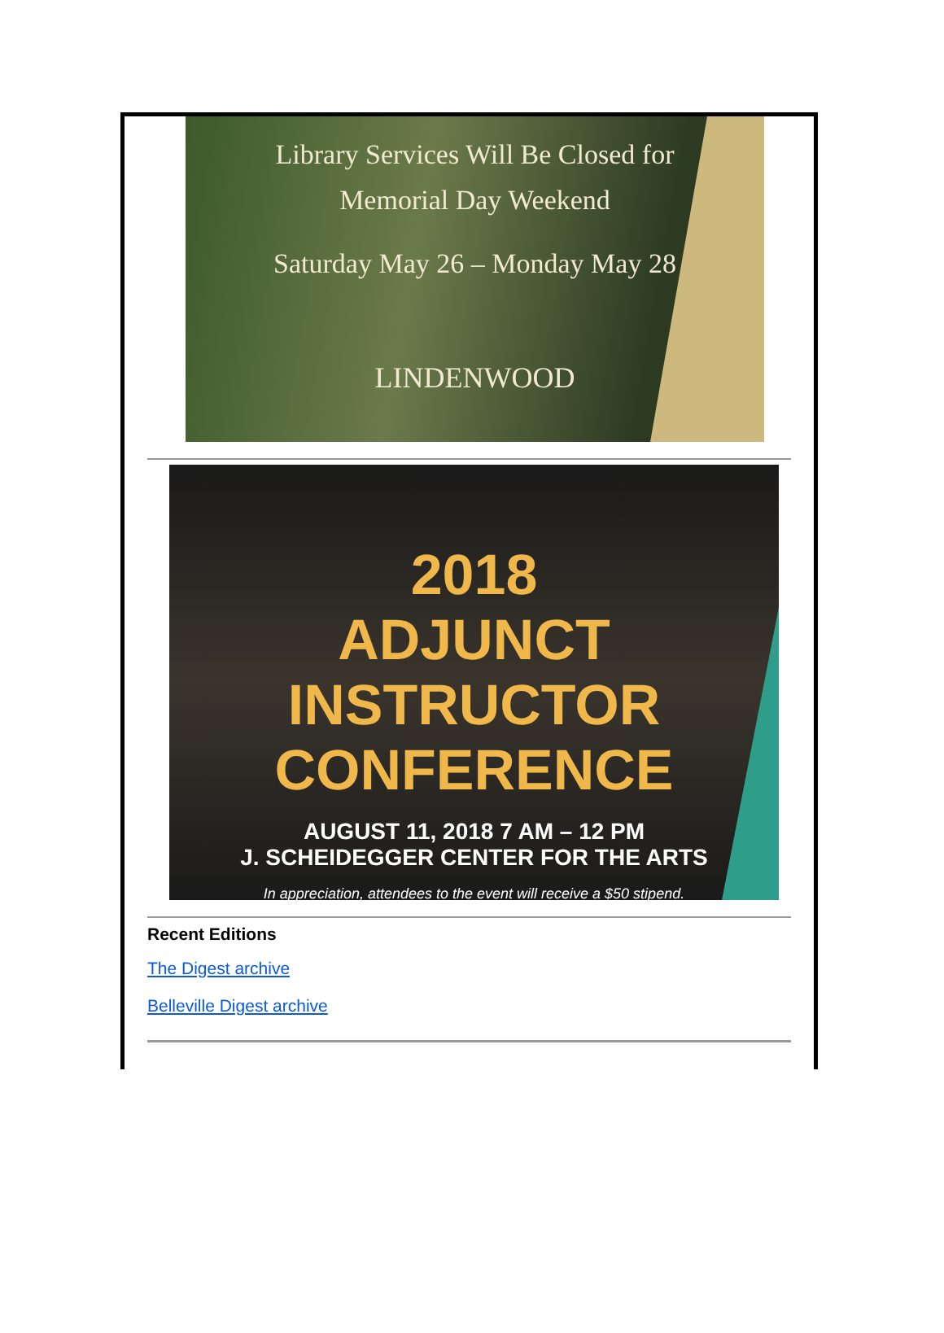Library Services Will Be Closed for
Memorial Day Weekend
Saturday May 26 – Monday May 28
LINDENWOOD
2018
ADJUNCT INSTRUCTOR
CONFERENCE
AUGUST 11, 2018 7 AM – 12 PM
J. SCHEIDEGGER CENTER FOR THE ARTS
In appreciation, attendees to the event will receive a $50 stipend.
Recent Editions
The Digest archive
Belleville Digest archive